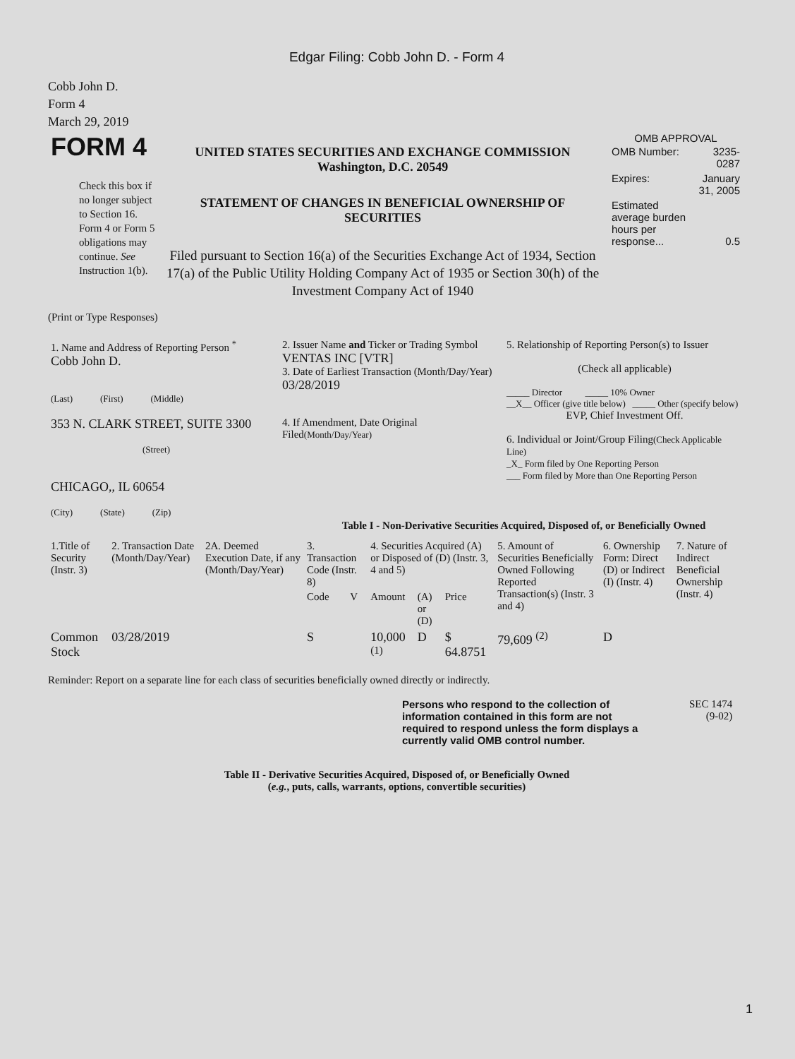Edgar Filing: Cobb John D. - Form 4
Cobb John D.
Form 4
March 29, 2019
| FORM 4 Check this box if no longer subject to Section 16. Form 4 or Form 5 obligations may continue. See Instruction 1(b). | UNITED STATES SECURITIES AND EXCHANGE COMMISSION Washington, D.C. 20549 STATEMENT OF CHANGES IN BENEFICIAL OWNERSHIP OF SECURITIES Filed pursuant to Section 16(a) of the Securities Exchange Act of 1934, Section 17(a) of the Public Utility Holding Company Act of 1935 or Section 30(h) of the Investment Company Act of 1940 | OMB APPROVAL / OMB Number: / 3235-0287 / / Expires: / January 31, 2005 / / Estimated average burden hours per response... / 0.5 / |
(Print or Type Responses)
| 1. Name and Address of Reporting Person <sup>*</sup> Cobb John D. (Last) (First) (Middle) 353 N. CLARK STREET, SUITE 3300 (Street) CHICAGO,, IL 60654 (City) (State) (Zip) | 2. Issuer Name and Ticker or Trading Symbol VENTAS INC [VTR] 3. Date of Earliest Transaction (Month/Day/Year) 03/28/2019 4. If Amendment, Date Original Filed (Month/Day/Year) | 5. Relationship of Reporting Person(s) to Issuer (Check all applicable) _____ Director _____ 10% Owner __X__ Officer (give title below) _____ Other (specify below) EVP, Chief Investment Off. 6. Individual or Joint/Group Filing (Check Applicable Line) _X_ Form filed by One Reporting Person ___ Form filed by More than One Reporting Person |
Table I - Non-Derivative Securities Acquired, Disposed of, or Beneficially Owned
| 1.Title of Security (Instr. 3) | 2. Transaction Date (Month/Day/Year) | 2A. Deemed Execution Date, if any (Month/Day/Year) | 3. Transaction Code (Instr. 8) | | 4. Securities Acquired (A) or Disposed of (D) (Instr. 3, 4 and 5) | | | 5. Amount of Securities Beneficially Owned Following Reported Transaction(s) (Instr. 3 and 4) | 6. Ownership Form: Direct (D) or Indirect (I) (Instr. 4) | 7. Nature of Indirect Beneficial Ownership (Instr. 4) |
| --- | --- | --- | --- | --- | --- | --- | --- | --- | --- | --- |
| | | | Code | V | Amount | (A) or (D) | Price | | | |
| Common Stock | 03/28/2019 | | S | | 10,000 <sup>(1)</sup> | D | $ 64.8751 | 79,609 <sup>(2)</sup> | D | |
Reminder: Report on a separate line for each class of securities beneficially owned directly or indirectly.
| | Persons who respond to the collection of information contained in this form are not required to respond unless the form displays a currently valid OMB control number. | SEC 1474 (9-02) | |
Table II - Derivative Securities Acquired, Disposed of, or Beneficially Owned
(e.g., puts, calls, warrants, options, convertible securities)
1